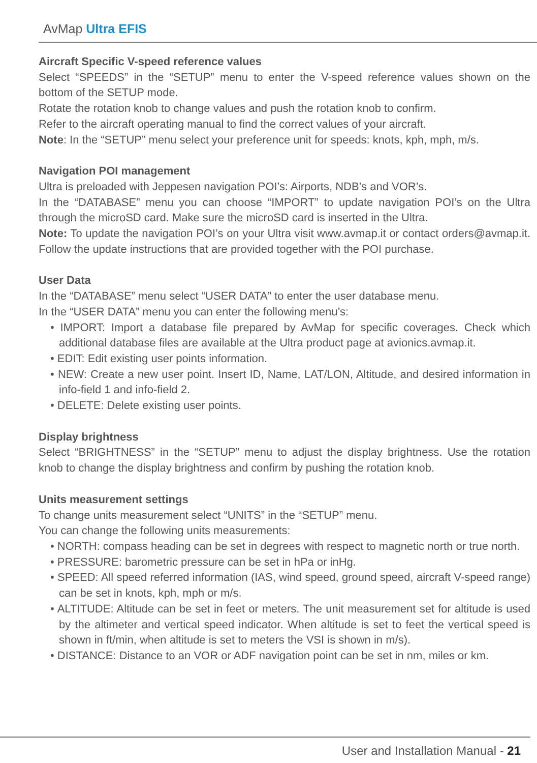AvMap Ultra EFIS
Aircraft Specific V-speed reference values
Select “SPEEDS” in the “SETUP” menu to enter the V-speed reference values shown on the bottom of the SETUP mode.
Rotate the rotation knob to change values and push the rotation knob to confirm.
Refer to the aircraft operating manual to find the correct values of your aircraft.
Note: In the “SETUP” menu select your preference unit for speeds: knots, kph, mph, m/s.
Navigation POI management
Ultra is preloaded with Jeppesen navigation POI’s: Airports, NDB’s and VOR’s.
In the “DATABASE” menu you can choose “IMPORT” to update navigation POI’s on the Ultra through the microSD card. Make sure the microSD card is inserted in the Ultra.
Note: To update the navigation POI’s on your Ultra visit www.avmap.it or contact orders@avmap.it. Follow the update instructions that are provided together with the POI purchase.
User Data
In the “DATABASE” menu select “USER DATA” to enter the user database menu.
In the “USER DATA” menu you can enter the following menu’s:
• IMPORT: Import a database file prepared by AvMap for specific coverages. Check which additional database files are available at the Ultra product page at avionics.avmap.it.
• EDIT: Edit existing user points information.
• NEW: Create a new user point. Insert ID, Name, LAT/LON, Altitude, and desired information in info-field 1 and info-field 2.
• DELETE: Delete existing user points.
Display brightness
Select “BRIGHTNESS” in the “SETUP” menu to adjust the display brightness. Use the rotation knob to change the display brightness and confirm by pushing the rotation knob.
Units measurement settings
To change units measurement select “UNITS” in the “SETUP” menu.
You can change the following units measurements:
• NORTH: compass heading can be set in degrees with respect to magnetic north or true north.
• PRESSURE: barometric pressure can be set in hPa or inHg.
• SPEED: All speed referred information (IAS, wind speed, ground speed, aircraft V-speed range) can be set in knots, kph, mph or m/s.
• ALTITUDE: Altitude can be set in feet or meters. The unit measurement set for altitude is used by the altimeter and vertical speed indicator. When altitude is set to feet the vertical speed is shown in ft/min, when altitude is set to meters the VSI is shown in m/s).
• DISTANCE: Distance to an VOR or ADF navigation point can be set in nm, miles or km.
User and Installation Manual - 21